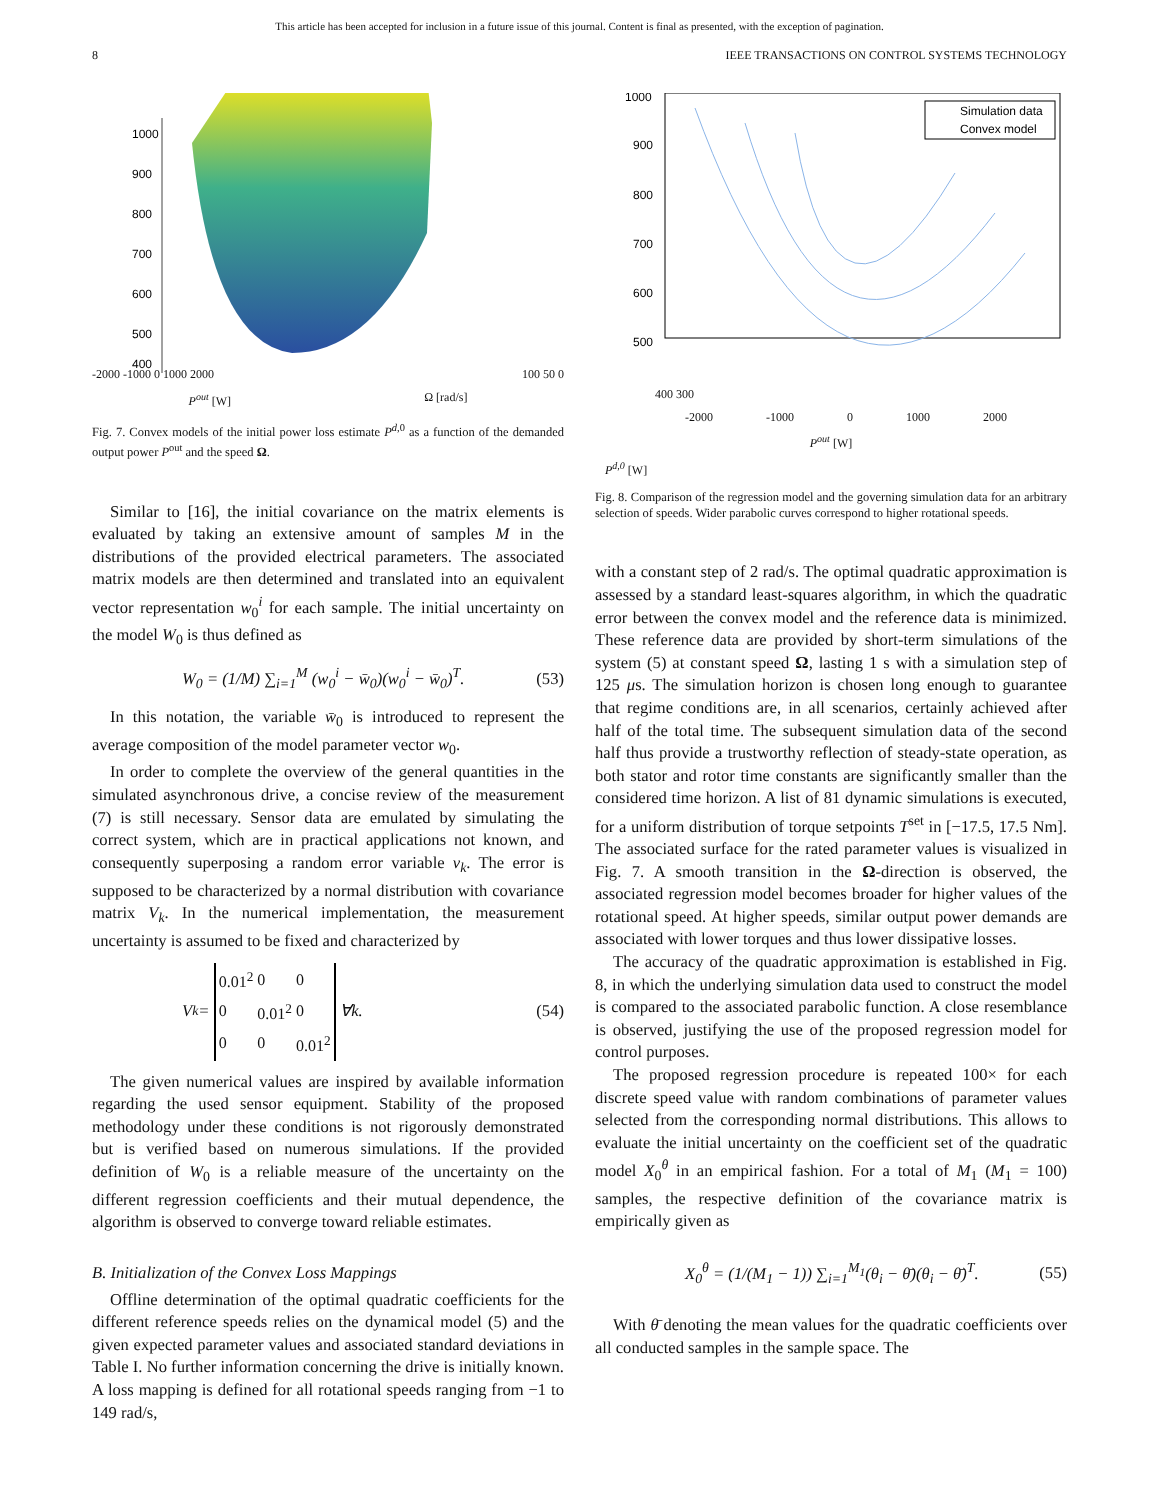This article has been accepted for inclusion in a future issue of this journal. Content is final as presented, with the exception of pagination.
8 IEEE TRANSACTIONS ON CONTROL SYSTEMS TECHNOLOGY
1000
900
800
700
600
500
400
-2000 -1000 0 1000 2000 100 50 0
P<sup>out</sup> [W] Ω [rad/s]
Fig. 7. Convex models of the initial power loss estimate P<sup>d,0</sup> as a function of the demanded output power P<sup>out</sup> and the speed Ω.
Similar to [16], the initial covariance on the matrix elements is evaluated by taking an extensive amount of samples M in the distributions of the provided electrical parameters. The associated matrix models are then determined and translated into an equivalent vector representation w<sub>0</sub><sup>i</sup> for each sample. The initial uncertainty on the model W<sub>0</sub> is thus defined as
W<sub>0</sub> = (1/M) ∑<sub>i=1</sub><sup>M</sup> (w<sub>0</sub><sup>i</sup> − w̄<sub>0</sub>)(w<sub>0</sub><sup>i</sup> − w̄<sub>0</sub>)<sup>T</sup>. (53)
In this notation, the variable w̄<sub>0</sub> is introduced to represent the average composition of the model parameter vector w<sub>0</sub>.
In order to complete the overview of the general quantities in the simulated asynchronous drive, a concise review of the measurement (7) is still necessary. Sensor data are emulated by simulating the correct system, which are in practical applications not known, and consequently superposing a random error variable v<sub>k</sub>. The error is supposed to be characterized by a normal distribution with covariance matrix V<sub>k</sub>. In the numerical implementation, the measurement uncertainty is assumed to be fixed and characterized by
V<sub>k</sub> =
| 0.01<sup>2</sup> | 0 | 0 |
| 0 | 0.01<sup>2</sup> | 0 |
| 0 | 0 | 0.01<sup>2</sup> |
∀k. (54)
The given numerical values are inspired by available information regarding the used sensor equipment. Stability of the proposed methodology under these conditions is not rigorously demonstrated but is verified based on numerous simulations. If the provided definition of W<sub>0</sub> is a reliable measure of the uncertainty on the different regression coefficients and their mutual dependence, the algorithm is observed to converge toward reliable estimates.
B. Initialization of the Convex Loss Mappings
Offline determination of the optimal quadratic coefficients for the different reference speeds relies on the dynamical model (5) and the given expected parameter values and associated standard deviations in Table I. No further information concerning the drive is initially known. A loss mapping is defined for all rotational speeds ranging from −1 to 149 rad/s,
1000
900
800
700
600
500
Simulation data
Convex model
400 300
-2000 -1000 0 1000 2000
P<sup>out</sup> [W]
P<sup>d,0</sup> [W]
Fig. 8. Comparison of the regression model and the governing simulation data for an arbitrary selection of speeds. Wider parabolic curves correspond to higher rotational speeds.
with a constant step of 2 rad/s. The optimal quadratic approximation is assessed by a standard least-squares algorithm, in which the quadratic error between the convex model and the reference data is minimized. These reference data are provided by short-term simulations of the system (5) at constant speed Ω, lasting 1 s with a simulation step of 125 μs. The simulation horizon is chosen long enough to guarantee that regime conditions are, in all scenarios, certainly achieved after half of the total time. The subsequent simulation data of the second half thus provide a trustworthy reflection of steady-state operation, as both stator and rotor time constants are significantly smaller than the considered time horizon. A list of 81 dynamic simulations is executed, for a uniform distribution of torque setpoints T<sup>set</sup> in [−17.5, 17.5 Nm]. The associated surface for the rated parameter values is visualized in Fig. 7. A smooth transition in the Ω-direction is observed, the associated regression model becomes broader for higher values of the rotational speed. At higher speeds, similar output power demands are associated with lower torques and thus lower dissipative losses.
The accuracy of the quadratic approximation is established in Fig. 8, in which the underlying simulation data used to construct the model is compared to the associated parabolic function. A close resemblance is observed, justifying the use of the proposed regression model for control purposes.
The proposed regression procedure is repeated 100× for each discrete speed value with random combinations of parameter values selected from the corresponding normal distributions. This allows to evaluate the initial uncertainty on the coefficient set of the quadratic model X<sub>0</sub><sup>θ</sup> in an empirical fashion. For a total of M<sub>1</sub> (M<sub>1</sub> = 100) samples, the respective definition of the covariance matrix is empirically given as
X<sub>0</sub><sup>θ</sup> = (1/(M<sub>1</sub> − 1)) ∑<sub>i=1</sub><sup>M<sub>1</sub></sup>(θ<sub>i</sub> − θ̄)(θ<sub>i</sub> − θ̄)<sup>T</sup>. (55)
With θ̄ denoting the mean values for the quadratic coefficients over all conducted samples in the sample space. The